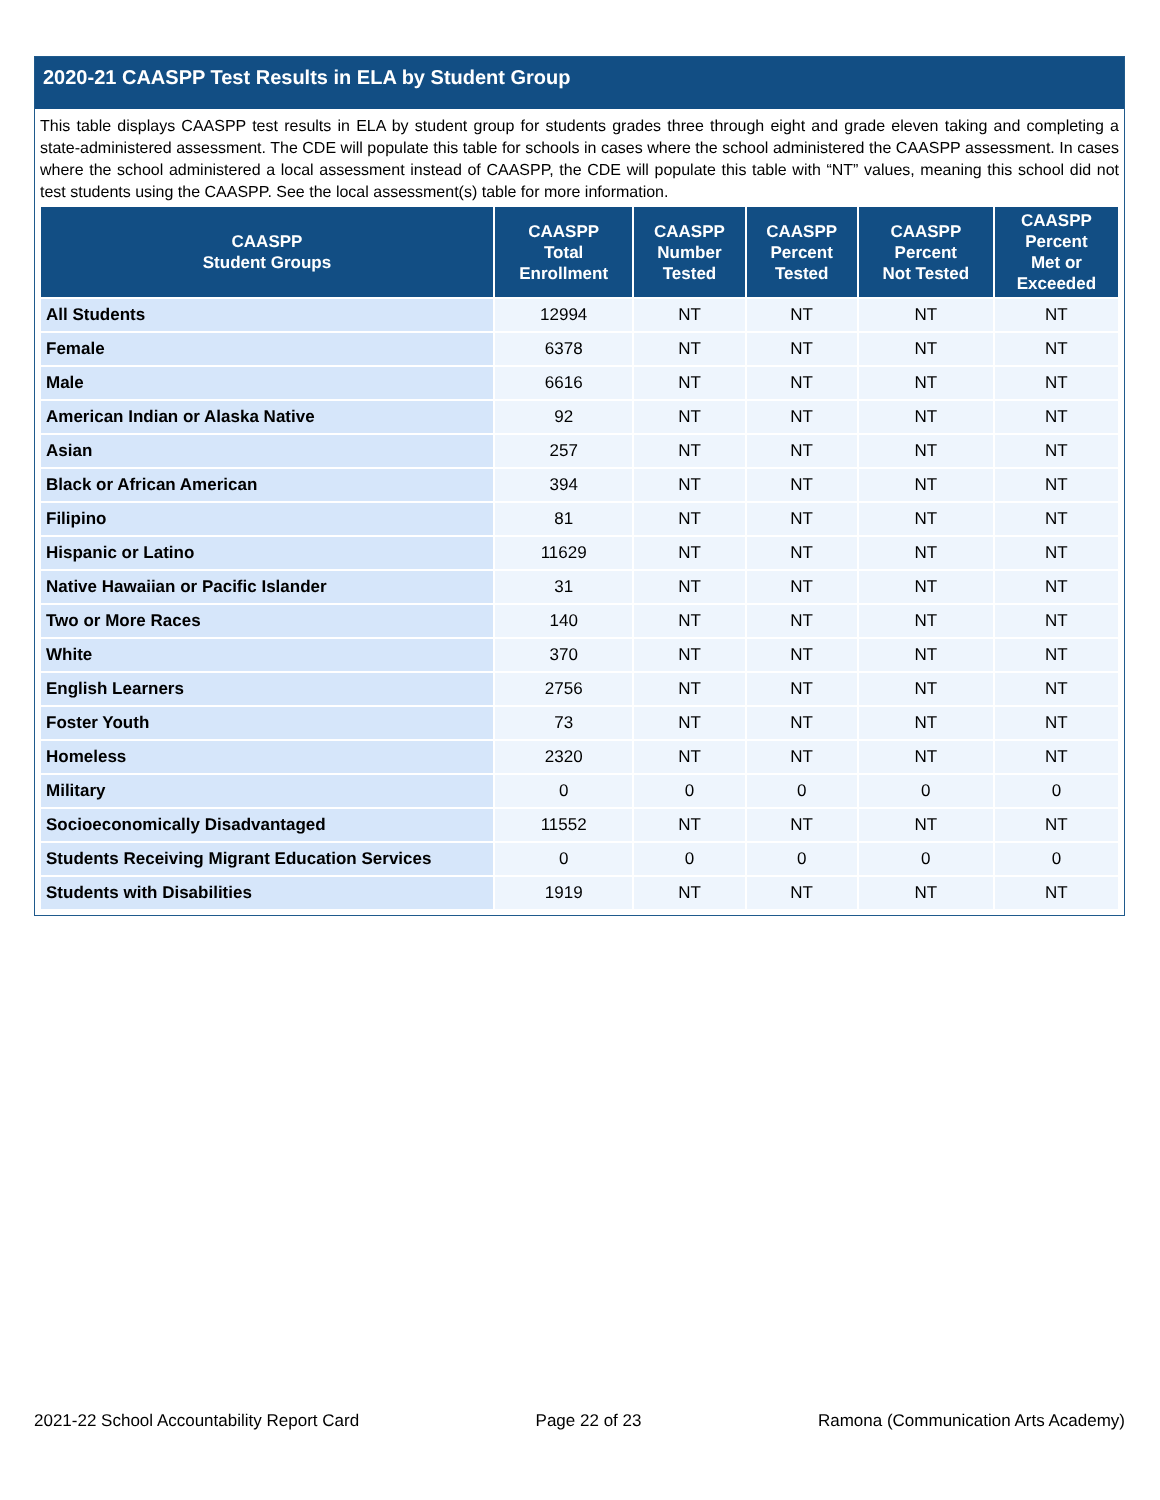2020-21 CAASPP Test Results in ELA by Student Group
This table displays CAASPP test results in ELA by student group for students grades three through eight and grade eleven taking and completing a state-administered assessment. The CDE will populate this table for schools in cases where the school administered the CAASPP assessment. In cases where the school administered a local assessment instead of CAASPP, the CDE will populate this table with “NT” values, meaning this school did not test students using the CAASPP. See the local assessment(s) table for more information.
| CAASPP Student Groups | CAASPP Total Enrollment | CAASPP Number Tested | CAASPP Percent Tested | CAASPP Percent Not Tested | CAASPP Percent Met or Exceeded |
| --- | --- | --- | --- | --- | --- |
| All Students | 12994 | NT | NT | NT | NT |
| Female | 6378 | NT | NT | NT | NT |
| Male | 6616 | NT | NT | NT | NT |
| American Indian or Alaska Native | 92 | NT | NT | NT | NT |
| Asian | 257 | NT | NT | NT | NT |
| Black or African American | 394 | NT | NT | NT | NT |
| Filipino | 81 | NT | NT | NT | NT |
| Hispanic or Latino | 11629 | NT | NT | NT | NT |
| Native Hawaiian or Pacific Islander | 31 | NT | NT | NT | NT |
| Two or More Races | 140 | NT | NT | NT | NT |
| White | 370 | NT | NT | NT | NT |
| English Learners | 2756 | NT | NT | NT | NT |
| Foster Youth | 73 | NT | NT | NT | NT |
| Homeless | 2320 | NT | NT | NT | NT |
| Military | 0 | 0 | 0 | 0 | 0 |
| Socioeconomically Disadvantaged | 11552 | NT | NT | NT | NT |
| Students Receiving Migrant Education Services | 0 | 0 | 0 | 0 | 0 |
| Students with Disabilities | 1919 | NT | NT | NT | NT |
2021-22 School Accountability Report Card Page 22 of 23 Ramona (Communication Arts Academy)